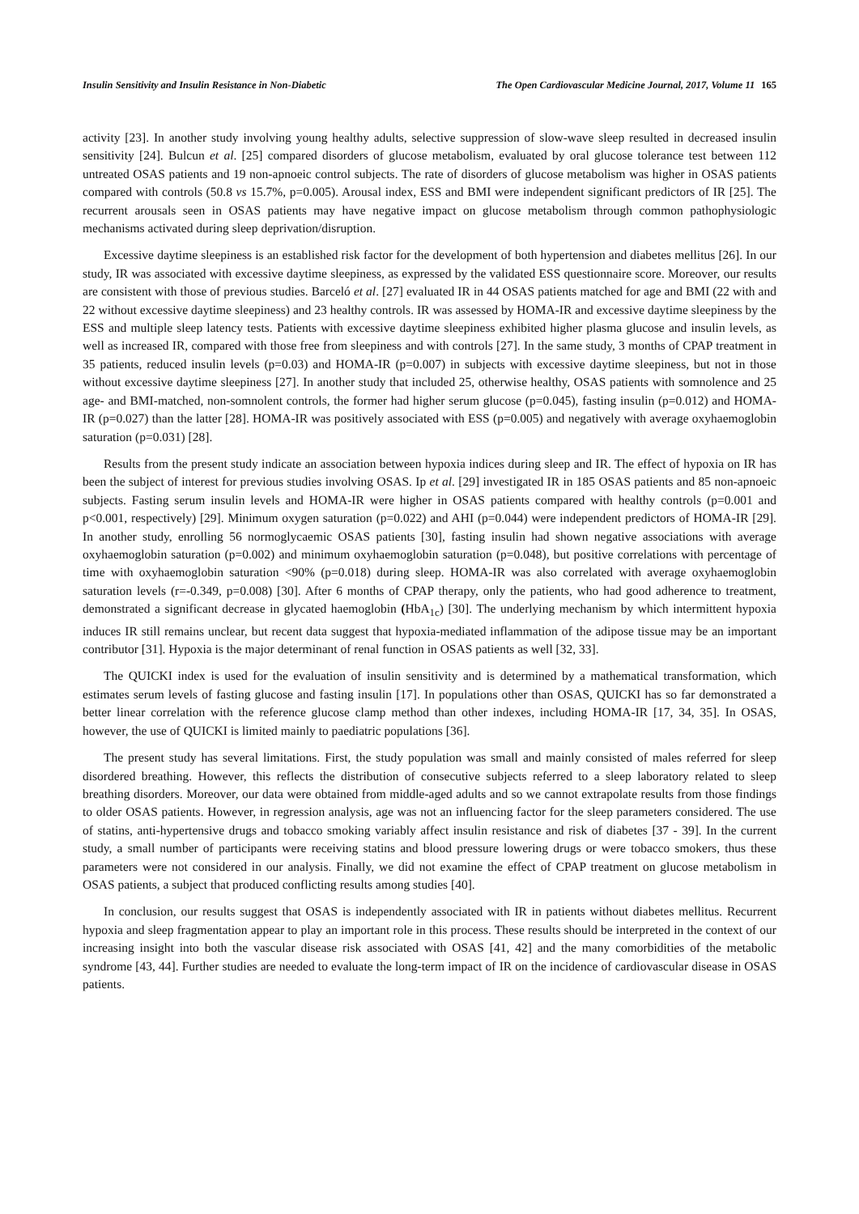Insulin Sensitivity and Insulin Resistance in Non-Diabetic The Open Cardiovascular Medicine Journal, 2017, Volume 11 165
activity [23]. In another study involving young healthy adults, selective suppression of slow-wave sleep resulted in decreased insulin sensitivity [24]. Bulcun et al. [25] compared disorders of glucose metabolism, evaluated by oral glucose tolerance test between 112 untreated OSAS patients and 19 non-apnoeic control subjects. The rate of disorders of glucose metabolism was higher in OSAS patients compared with controls (50.8 vs 15.7%, p=0.005). Arousal index, ESS and BMI were independent significant predictors of IR [25]. The recurrent arousals seen in OSAS patients may have negative impact on glucose metabolism through common pathophysiologic mechanisms activated during sleep deprivation/disruption.
Excessive daytime sleepiness is an established risk factor for the development of both hypertension and diabetes mellitus [26]. In our study, IR was associated with excessive daytime sleepiness, as expressed by the validated ESS questionnaire score. Moreover, our results are consistent with those of previous studies. Barceló et al. [27] evaluated IR in 44 OSAS patients matched for age and BMI (22 with and 22 without excessive daytime sleepiness) and 23 healthy controls. IR was assessed by HOMA-IR and excessive daytime sleepiness by the ESS and multiple sleep latency tests. Patients with excessive daytime sleepiness exhibited higher plasma glucose and insulin levels, as well as increased IR, compared with those free from sleepiness and with controls [27]. In the same study, 3 months of CPAP treatment in 35 patients, reduced insulin levels (p=0.03) and HOMA-IR (p=0.007) in subjects with excessive daytime sleepiness, but not in those without excessive daytime sleepiness [27]. In another study that included 25, otherwise healthy, OSAS patients with somnolence and 25 age- and BMI-matched, non-somnolent controls, the former had higher serum glucose (p=0.045), fasting insulin (p=0.012) and HOMA-IR (p=0.027) than the latter [28]. HOMA-IR was positively associated with ESS (p=0.005) and negatively with average oxyhaemoglobin saturation (p=0.031) [28].
Results from the present study indicate an association between hypoxia indices during sleep and IR. The effect of hypoxia on IR has been the subject of interest for previous studies involving OSAS. Ip et al. [29] investigated IR in 185 OSAS patients and 85 non-apnoeic subjects. Fasting serum insulin levels and HOMA-IR were higher in OSAS patients compared with healthy controls (p=0.001 and p<0.001, respectively) [29]. Minimum oxygen saturation (p=0.022) and AHI (p=0.044) were independent predictors of HOMA-IR [29]. In another study, enrolling 56 normoglycaemic OSAS patients [30], fasting insulin had shown negative associations with average oxyhaemoglobin saturation (p=0.002) and minimum oxyhaemoglobin saturation (p=0.048), but positive correlations with percentage of time with oxyhaemoglobin saturation <90% (p=0.018) during sleep. HOMA-IR was also correlated with average oxyhaemoglobin saturation levels (r=-0.349, p=0.008) [30]. After 6 months of CPAP therapy, only the patients, who had good adherence to treatment, demonstrated a significant decrease in glycated haemoglobin (HbA<sub>1c</sub>) [30]. The underlying mechanism by which intermittent hypoxia induces IR still remains unclear, but recent data suggest that hypoxia-mediated inflammation of the adipose tissue may be an important contributor [31]. Hypoxia is the major determinant of renal function in OSAS patients as well [32, 33].
The QUICKI index is used for the evaluation of insulin sensitivity and is determined by a mathematical transformation, which estimates serum levels of fasting glucose and fasting insulin [17]. In populations other than OSAS, QUICKI has so far demonstrated a better linear correlation with the reference glucose clamp method than other indexes, including HOMA-IR [17, 34, 35]. In OSAS, however, the use of QUICKI is limited mainly to paediatric populations [36].
The present study has several limitations. First, the study population was small and mainly consisted of males referred for sleep disordered breathing. However, this reflects the distribution of consecutive subjects referred to a sleep laboratory related to sleep breathing disorders. Moreover, our data were obtained from middle-aged adults and so we cannot extrapolate results from those findings to older OSAS patients. However, in regression analysis, age was not an influencing factor for the sleep parameters considered. The use of statins, anti-hypertensive drugs and tobacco smoking variably affect insulin resistance and risk of diabetes [37 - 39]. In the current study, a small number of participants were receiving statins and blood pressure lowering drugs or were tobacco smokers, thus these parameters were not considered in our analysis. Finally, we did not examine the effect of CPAP treatment on glucose metabolism in OSAS patients, a subject that produced conflicting results among studies [40].
In conclusion, our results suggest that OSAS is independently associated with IR in patients without diabetes mellitus. Recurrent hypoxia and sleep fragmentation appear to play an important role in this process. These results should be interpreted in the context of our increasing insight into both the vascular disease risk associated with OSAS [41, 42] and the many comorbidities of the metabolic syndrome [43, 44]. Further studies are needed to evaluate the long-term impact of IR on the incidence of cardiovascular disease in OSAS patients.